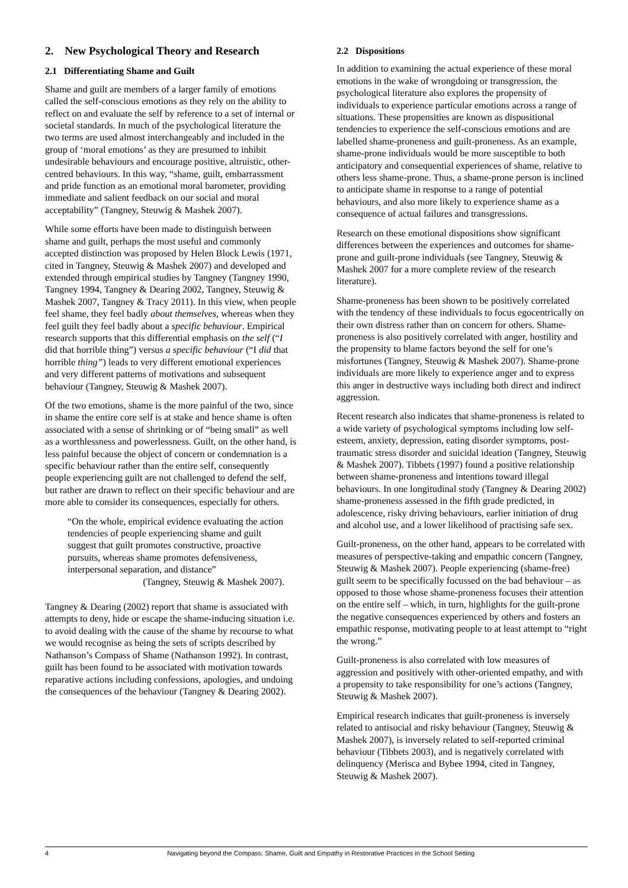2. New Psychological Theory and Research
2.1 Differentiating Shame and Guilt
Shame and guilt are members of a larger family of emotions called the self-conscious emotions as they rely on the ability to reflect on and evaluate the self by reference to a set of internal or societal standards. In much of the psychological literature the two terms are used almost interchangeably and included in the group of ‘moral emotions’ as they are presumed to inhibit undesirable behaviours and encourage positive, altruistic, other-centred behaviours. In this way, “shame, guilt, embarrassment and pride function as an emotional moral barometer, providing immediate and salient feedback on our social and moral acceptability” (Tangney, Steuwig & Mashek 2007).
While some efforts have been made to distinguish between shame and guilt, perhaps the most useful and commonly accepted distinction was proposed by Helen Block Lewis (1971, cited in Tangney, Steuwig & Mashek 2007) and developed and extended through empirical studies by Tangney (Tangney 1990, Tangney 1994, Tangney & Dearing 2002, Tangney, Steuwig & Mashek 2007, Tangney & Tracy 2011). In this view, when people feel shame, they feel badly about themselves, whereas when they feel guilt they feel badly about a specific behaviour. Empirical research supports that this differential emphasis on the self (“I did that horrible thing”) versus a specific behaviour (“I did that horrible thing”) leads to very different emotional experiences and very different patterns of motivations and subsequent behaviour (Tangney, Steuwig & Mashek 2007).
Of the two emotions, shame is the more painful of the two, since in shame the entire core self is at stake and hence shame is often associated with a sense of shrinking or of “being small” as well as a worthlessness and powerlessness. Guilt, on the other hand, is less painful because the object of concern or condemnation is a specific behaviour rather than the entire self, consequently people experiencing guilt are not challenged to defend the self, but rather are drawn to reflect on their specific behaviour and are more able to consider its consequences, especially for others.
“On the whole, empirical evidence evaluating the action tendencies of people experiencing shame and guilt suggest that guilt promotes constructive, proactive pursuits, whereas shame promotes defensiveness, interpersonal separation, and distance”
(Tangney, Steuwig & Mashek 2007).
Tangney & Dearing (2002) report that shame is associated with attempts to deny, hide or escape the shame-inducing situation i.e. to avoid dealing with the cause of the shame by recourse to what we would recognise as being the sets of scripts described by Nathanson’s Compass of Shame (Nathanson 1992). In contrast, guilt has been found to be associated with motivation towards reparative actions including confessions, apologies, and undoing the consequences of the behaviour (Tangney & Dearing 2002).
2.2 Dispositions
In addition to examining the actual experience of these moral emotions in the wake of wrongdoing or transgression, the psychological literature also explores the propensity of individuals to experience particular emotions across a range of situations. These propensities are known as dispositional tendencies to experience the self-conscious emotions and are labelled shame-proneness and guilt-proneness. As an example, shame-prone individuals would be more susceptible to both anticipatory and consequential experiences of shame, relative to others less shame-prone. Thus, a shame-prone person is inclined to anticipate shame in response to a range of potential behaviours, and also more likely to experience shame as a consequence of actual failures and transgressions.
Research on these emotional dispositions show significant differences between the experiences and outcomes for shame-prone and guilt-prone individuals (see Tangney, Steuwig & Mashek 2007 for a more complete review of the research literature).
Shame-proneness has been shown to be positively correlated with the tendency of these individuals to focus egocentrically on their own distress rather than on concern for others. Shame-proneness is also positively correlated with anger, hostility and the propensity to blame factors beyond the self for one’s misfortunes (Tangney, Steuwig & Mashek 2007). Shame-prone individuals are more likely to experience anger and to express this anger in destructive ways including both direct and indirect aggression.
Recent research also indicates that shame-proneness is related to a wide variety of psychological symptoms including low self-esteem, anxiety, depression, eating disorder symptoms, post-traumatic stress disorder and suicidal ideation (Tangney, Steuwig & Mashek 2007). Tibbets (1997) found a positive relationship between shame-proneness and intentions toward illegal behaviours. In one longitudinal study (Tangney & Dearing 2002) shame-proneness assessed in the fifth grade predicted, in adolescence, risky driving behaviours, earlier initiation of drug and alcohol use, and a lower likelihood of practising safe sex.
Guilt-proneness, on the other hand, appears to be correlated with measures of perspective-taking and empathic concern (Tangney, Steuwig & Mashek 2007). People experiencing (shame-free) guilt seem to be specifically focussed on the bad behaviour – as opposed to those whose shame-proneness focuses their attention on the entire self – which, in turn, highlights for the guilt-prone the negative consequences experienced by others and fosters an empathic response, motivating people to at least attempt to “right the wrong.”
Guilt-proneness is also correlated with low measures of aggression and positively with other-oriented empathy, and with a propensity to take responsibility for one’s actions (Tangney, Steuwig & Mashek 2007).
Empirical research indicates that guilt-proneness is inversely related to antisocial and risky behaviour (Tangney, Steuwig & Mashek 2007), is inversely related to self-reported criminal behaviour (Tibbets 2003), and is negatively correlated with delinquency (Merisca and Bybee 1994, cited in Tangney, Steuwig & Mashek 2007).
4 Navigating beyond the Compass: Shame, Guilt and Empathy in Restorative Practices in the School Setting